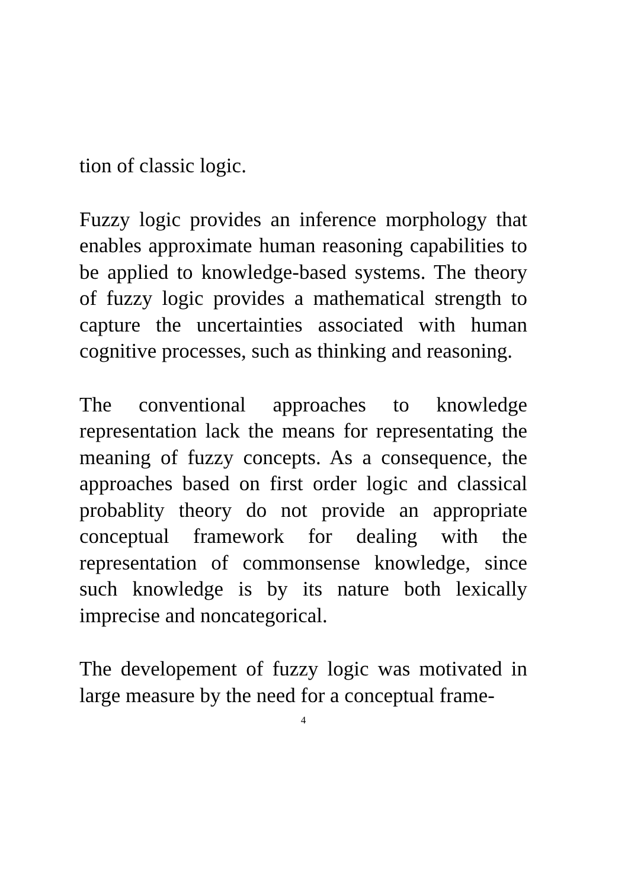tion of classic logic.
Fuzzy logic provides an inference morphology that enables approximate human reasoning capabilities to be applied to knowledge-based systems. The theory of fuzzy logic provides a mathematical strength to capture the uncertainties associated with human cognitive processes, such as thinking and reasoning.
The conventional approaches to knowledge representation lack the means for representating the meaning of fuzzy concepts. As a consequence, the approaches based on first order logic and classical probablity theory do not provide an appropriate conceptual framework for dealing with the representation of commonsense knowledge, since such knowledge is by its nature both lexically imprecise and noncategorical.
The developement of fuzzy logic was motivated in large measure by the need for a conceptual frame-
4